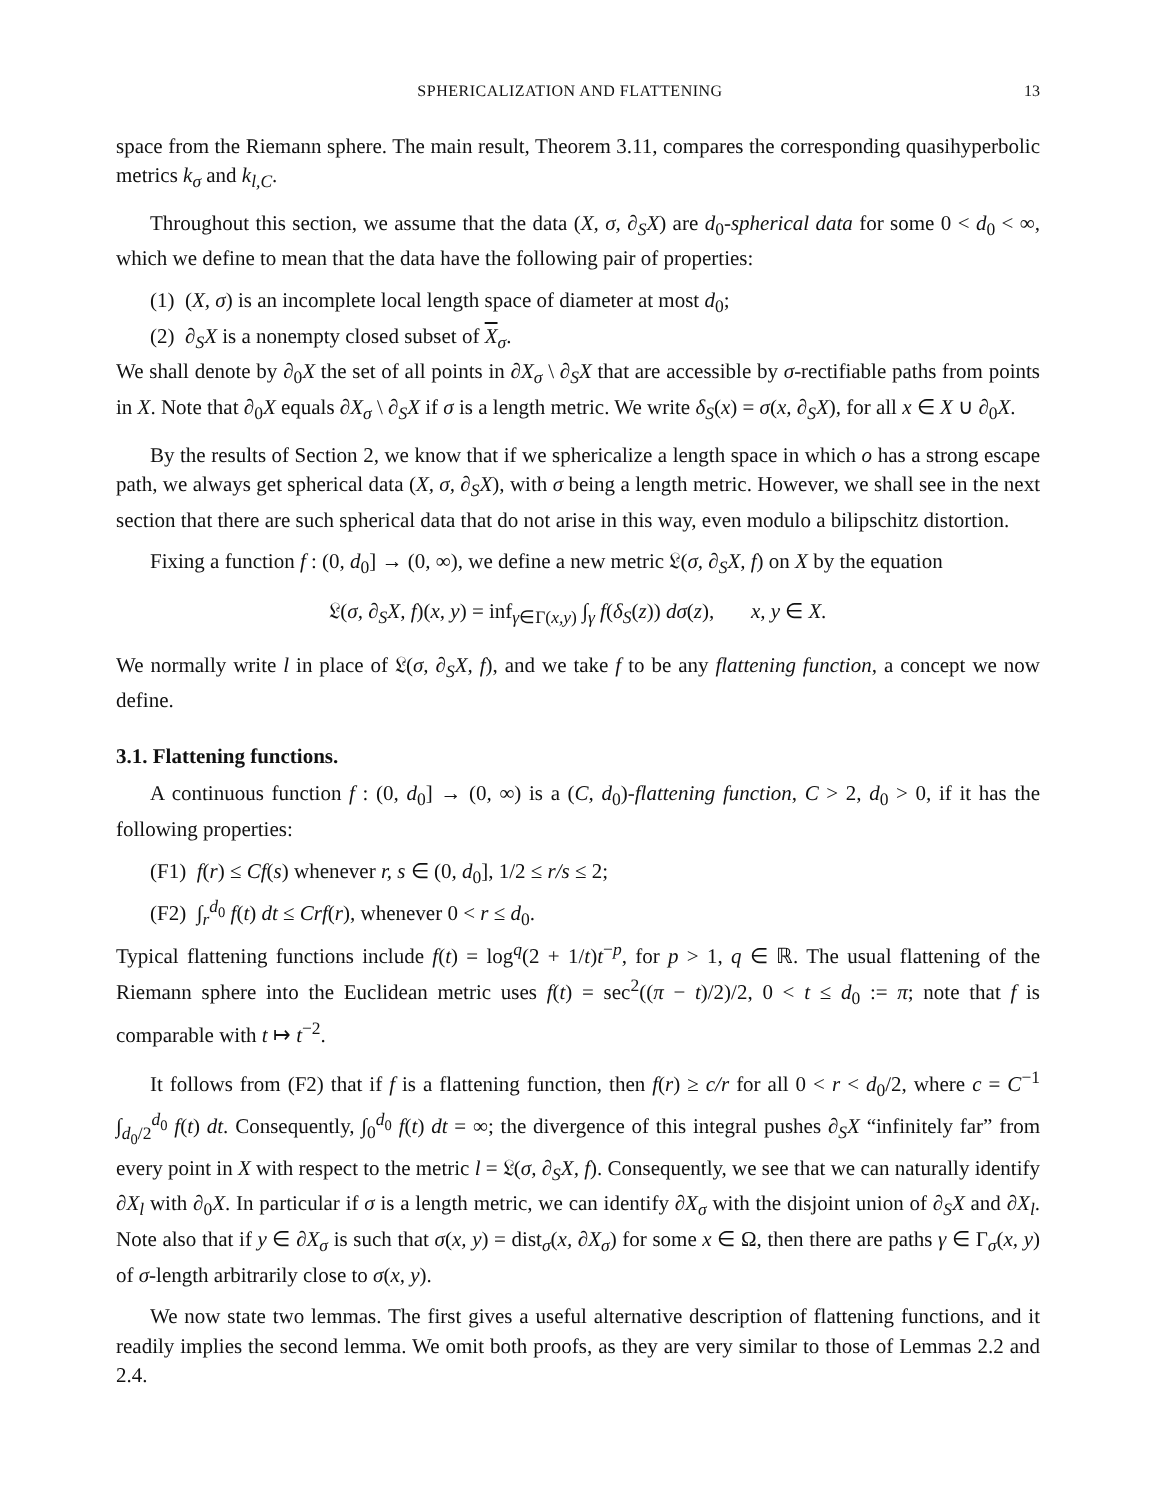SPHERICALIZATION AND FLATTENING 13
space from the Riemann sphere. The main result, Theorem 3.11, compares the corresponding quasihyperbolic metrics k<sub>σ</sub> and k<sub>l,C</sub>.
Throughout this section, we assume that the data (X, σ, ∂<sub>S</sub>X) are d<sub>0</sub>-spherical data for some 0 < d<sub>0</sub> < ∞, which we define to mean that the data have the following pair of properties:
(1) (X, σ) is an incomplete local length space of diameter at most d<sub>0</sub>;
(2) ∂<sub>S</sub>X is a nonempty closed subset of X<sub>σ</sub>.
We shall denote by ∂<sub>0</sub>X the set of all points in ∂X<sub>σ</sub> \ ∂<sub>S</sub>X that are accessible by σ-rectifiable paths from points in X. Note that ∂<sub>0</sub>X equals ∂X<sub>σ</sub> \ ∂<sub>S</sub>X if σ is a length metric. We write δ<sub>S</sub>(x) = σ(x, ∂<sub>S</sub>X), for all x ∈ X ∪ ∂<sub>0</sub>X.
By the results of Section 2, we know that if we sphericalize a length space in which o has a strong escape path, we always get spherical data (X, σ, ∂<sub>S</sub>X), with σ being a length metric. However, we shall see in the next section that there are such spherical data that do not arise in this way, even modulo a bilipschitz distortion.
Fixing a function f : (0, d<sub>0</sub>] → (0, ∞), we define a new metric 𝔏(σ, ∂<sub>S</sub>X, f) on X by the equation
𝔏(σ, ∂<sub>S</sub>X, f)(x, y) = inf<sub>γ∈Γ(x,y)</sub> ∫<sub>γ</sub> f(δ<sub>S</sub>(z)) dσ(z), x, y ∈ X.
We normally write l in place of 𝔏(σ, ∂<sub>S</sub>X, f), and we take f to be any flattening function, a concept we now define.
3.1. Flattening functions.
A continuous function f : (0, d<sub>0</sub>] → (0, ∞) is a (C, d<sub>0</sub>)-flattening function, C > 2, d<sub>0</sub> > 0, if it has the following properties:
(F1) f(r) ≤ Cf(s) whenever r, s ∈ (0, d<sub>0</sub>], 1/2 ≤ r/s ≤ 2;
(F2) ∫<sub>r</sub><sup>d<sub>0</sub></sup> f(t) dt ≤ Crf(r), whenever 0 < r ≤ d<sub>0</sub>.
Typical flattening functions include f(t) = log<sup>q</sup>(2 + 1/t)t<sup>−p</sup>, for p > 1, q ∈ ℝ. The usual flattening of the Riemann sphere into the Euclidean metric uses f(t) = sec<sup>2</sup>((π − t)/2)/2, 0 < t ≤ d<sub>0</sub> := π; note that f is comparable with t ↦ t<sup>−2</sup>.
It follows from (F2) that if f is a flattening function, then f(r) ≥ c/r for all 0 < r < d<sub>0</sub>/2, where c = C<sup>−1</sup> ∫<sub>d<sub>0</sub>/2</sub><sup>d<sub>0</sub></sup> f(t) dt. Consequently, ∫<sub>0</sub><sup>d<sub>0</sub></sup> f(t) dt = ∞; the divergence of this integral pushes ∂<sub>S</sub>X “infinitely far” from every point in X with respect to the metric l = 𝔏(σ, ∂<sub>S</sub>X, f). Consequently, we see that we can naturally identify ∂X<sub>l</sub> with ∂<sub>0</sub>X. In particular if σ is a length metric, we can identify ∂X<sub>σ</sub> with the disjoint union of ∂<sub>S</sub>X and ∂X<sub>l</sub>. Note also that if y ∈ ∂X<sub>σ</sub> is such that σ(x, y) = dist<sub>σ</sub>(x, ∂X<sub>σ</sub>) for some x ∈ Ω, then there are paths γ ∈ Γ<sub>σ</sub>(x, y) of σ-length arbitrarily close to σ(x, y).
We now state two lemmas. The first gives a useful alternative description of flattening functions, and it readily implies the second lemma. We omit both proofs, as they are very similar to those of Lemmas 2.2 and 2.4.